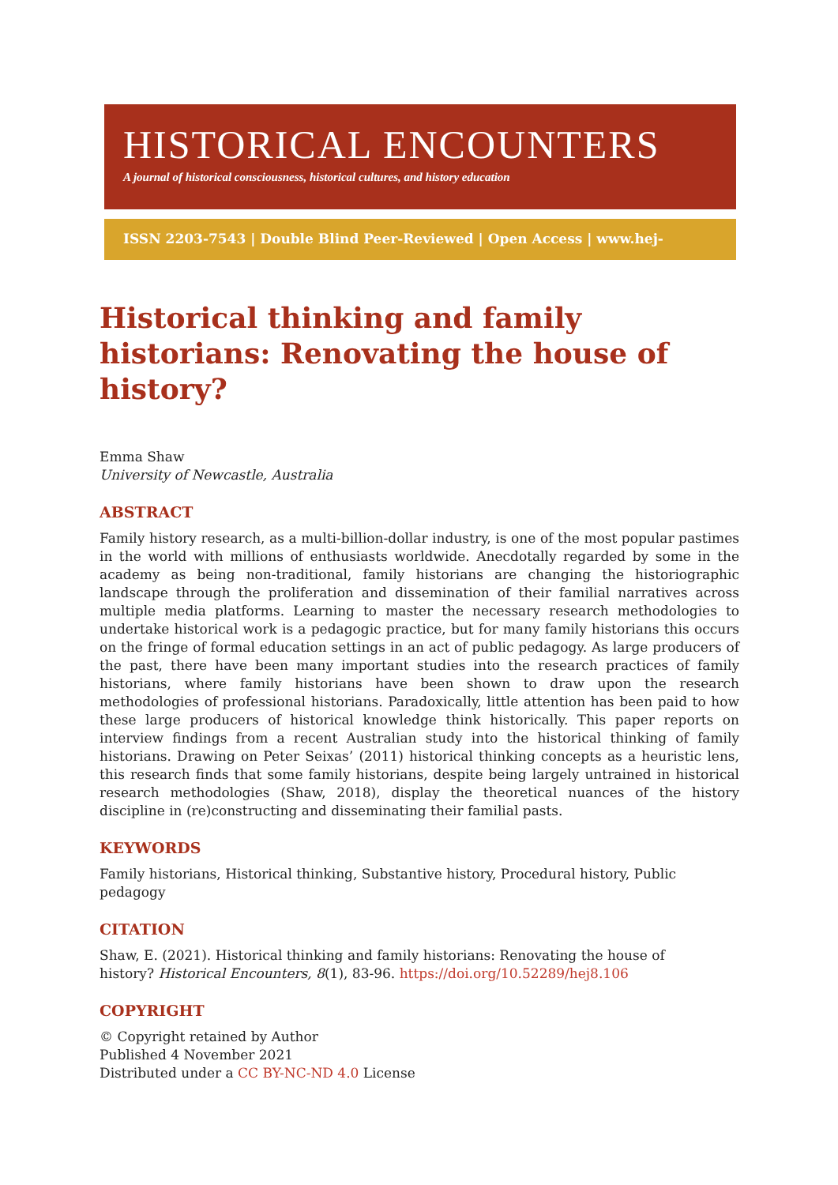HISTORICAL ENCOUNTERS
A journal of historical consciousness, historical cultures, and history education
ISSN 2203-7543 | Double Blind Peer-Reviewed | Open Access | www.hej-hermes.net
Historical thinking and family historians: Renovating the house of history?
Emma Shaw
University of Newcastle, Australia
ABSTRACT
Family history research, as a multi-billion-dollar industry, is one of the most popular pastimes in the world with millions of enthusiasts worldwide. Anecdotally regarded by some in the academy as being non-traditional, family historians are changing the historiographic landscape through the proliferation and dissemination of their familial narratives across multiple media platforms. Learning to master the necessary research methodologies to undertake historical work is a pedagogic practice, but for many family historians this occurs on the fringe of formal education settings in an act of public pedagogy. As large producers of the past, there have been many important studies into the research practices of family historians, where family historians have been shown to draw upon the research methodologies of professional historians. Paradoxically, little attention has been paid to how these large producers of historical knowledge think historically. This paper reports on interview findings from a recent Australian study into the historical thinking of family historians. Drawing on Peter Seixas’ (2011) historical thinking concepts as a heuristic lens, this research finds that some family historians, despite being largely untrained in historical research methodologies (Shaw, 2018), display the theoretical nuances of the history discipline in (re)constructing and disseminating their familial pasts.
KEYWORDS
Family historians, Historical thinking, Substantive history, Procedural history, Public pedagogy
CITATION
Shaw, E. (2021). Historical thinking and family historians: Renovating the house of
history? Historical Encounters, 8(1), 83-96. https://doi.org/10.52289/hej8.106
COPYRIGHT
© Copyright retained by Author
Published 4 November 2021
Distributed under a CC BY-NC-ND 4.0 License